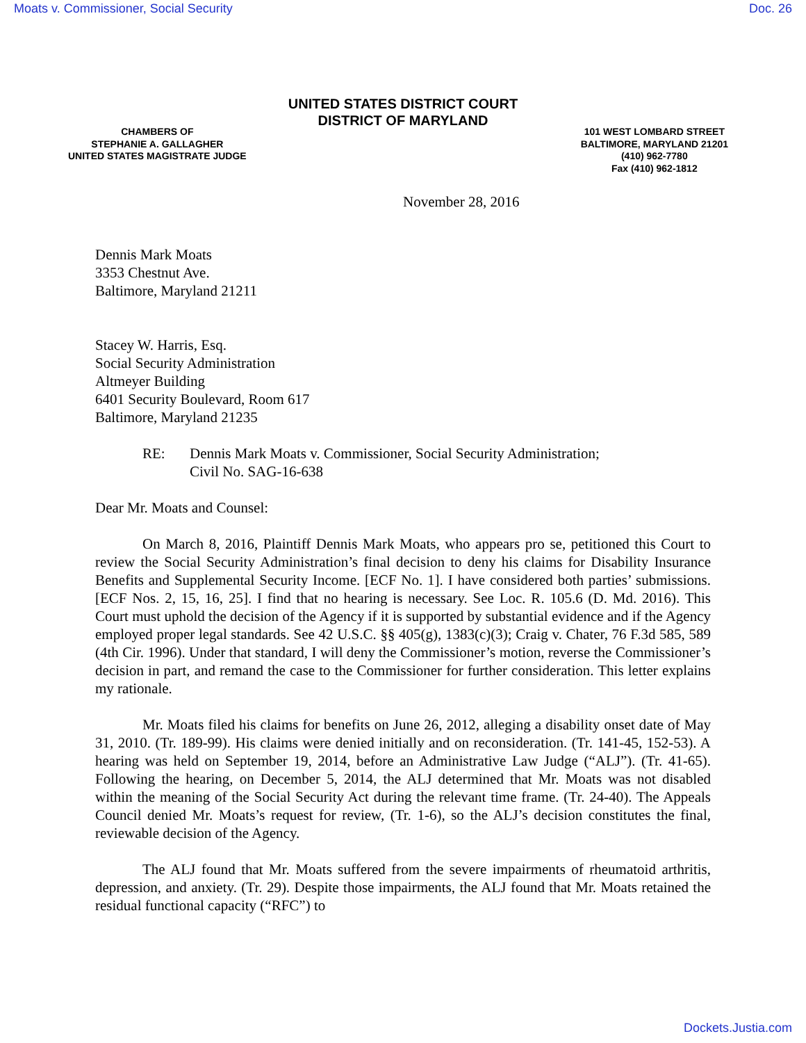Moats v. Commissioner, Social Security Doc. 26
UNITED STATES DISTRICT COURT
DISTRICT OF MARYLAND
CHAMBERS OF
STEPHANIE A. GALLAGHER
UNITED STATES MAGISTRATE JUDGE
101 WEST LOMBARD STREET
BALTIMORE, MARYLAND 21201
(410) 962-7780
Fax (410) 962-1812
November 28, 2016
Dennis Mark Moats
3353 Chestnut Ave.
Baltimore, Maryland 21211
Stacey W. Harris, Esq.
Social Security Administration
Altmeyer Building
6401 Security Boulevard, Room 617
Baltimore, Maryland 21235
RE: Dennis Mark Moats v. Commissioner, Social Security Administration;
Civil No. SAG-16-638
Dear Mr. Moats and Counsel:
On March 8, 2016, Plaintiff Dennis Mark Moats, who appears pro se, petitioned this Court to review the Social Security Administration’s final decision to deny his claims for Disability Insurance Benefits and Supplemental Security Income. [ECF No. 1]. I have considered both parties’ submissions. [ECF Nos. 2, 15, 16, 25]. I find that no hearing is necessary. See Loc. R. 105.6 (D. Md. 2016). This Court must uphold the decision of the Agency if it is supported by substantial evidence and if the Agency employed proper legal standards. See 42 U.S.C. §§ 405(g), 1383(c)(3); Craig v. Chater, 76 F.3d 585, 589 (4th Cir. 1996). Under that standard, I will deny the Commissioner’s motion, reverse the Commissioner’s decision in part, and remand the case to the Commissioner for further consideration. This letter explains my rationale.
Mr. Moats filed his claims for benefits on June 26, 2012, alleging a disability onset date of May 31, 2010. (Tr. 189-99). His claims were denied initially and on reconsideration. (Tr. 141-45, 152-53). A hearing was held on September 19, 2014, before an Administrative Law Judge (“ALJ”). (Tr. 41-65). Following the hearing, on December 5, 2014, the ALJ determined that Mr. Moats was not disabled within the meaning of the Social Security Act during the relevant time frame. (Tr. 24-40). The Appeals Council denied Mr. Moats’s request for review, (Tr. 1-6), so the ALJ’s decision constitutes the final, reviewable decision of the Agency.
The ALJ found that Mr. Moats suffered from the severe impairments of rheumatoid arthritis, depression, and anxiety. (Tr. 29). Despite those impairments, the ALJ found that Mr. Moats retained the residual functional capacity (“RFC”) to
Dockets.Justia.com